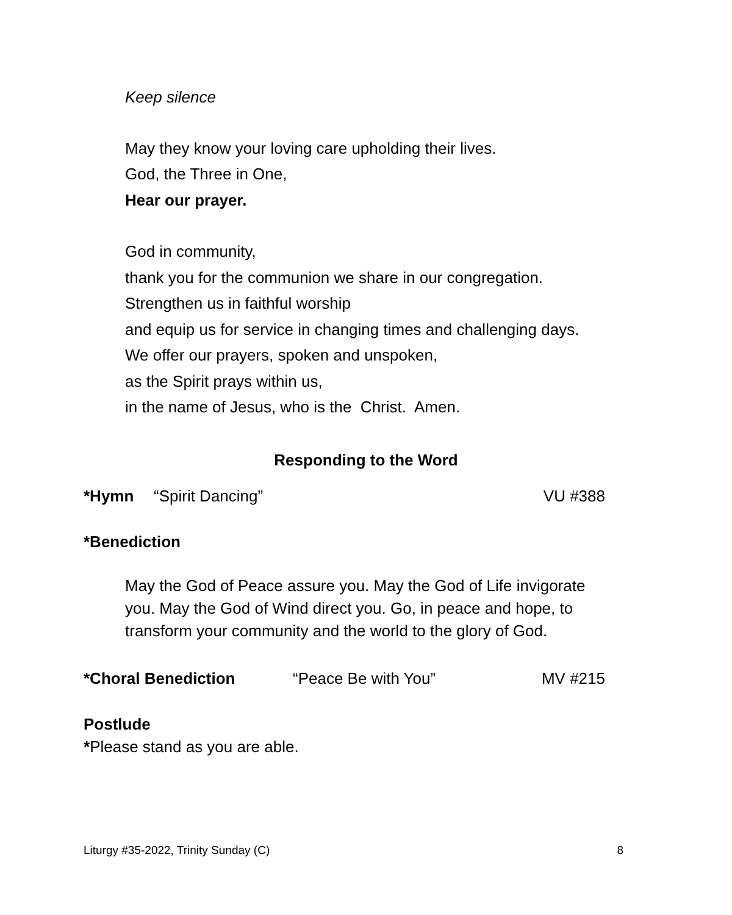Keep silence
May they know your loving care upholding their lives.
God, the Three in One,
Hear our prayer.
God in community,
thank you for the communion we share in our congregation.
Strengthen us in faithful worship
and equip us for service in changing times and challenging days.
We offer our prayers, spoken and unspoken,
as the Spirit prays within us,
in the name of Jesus, who is the Christ. Amen.
Responding to the Word
*Hymn “Spirit Dancing” VU #388
*Benediction
May the God of Peace assure you. May the God of Life invigorate you. May the God of Wind direct you. Go, in peace and hope, to transform your community and the world to the glory of God.
*Choral Benediction “Peace Be with You” MV #215
Postlude
*Please stand as you are able.
Liturgy #35-2022, Trinity Sunday (C) 8